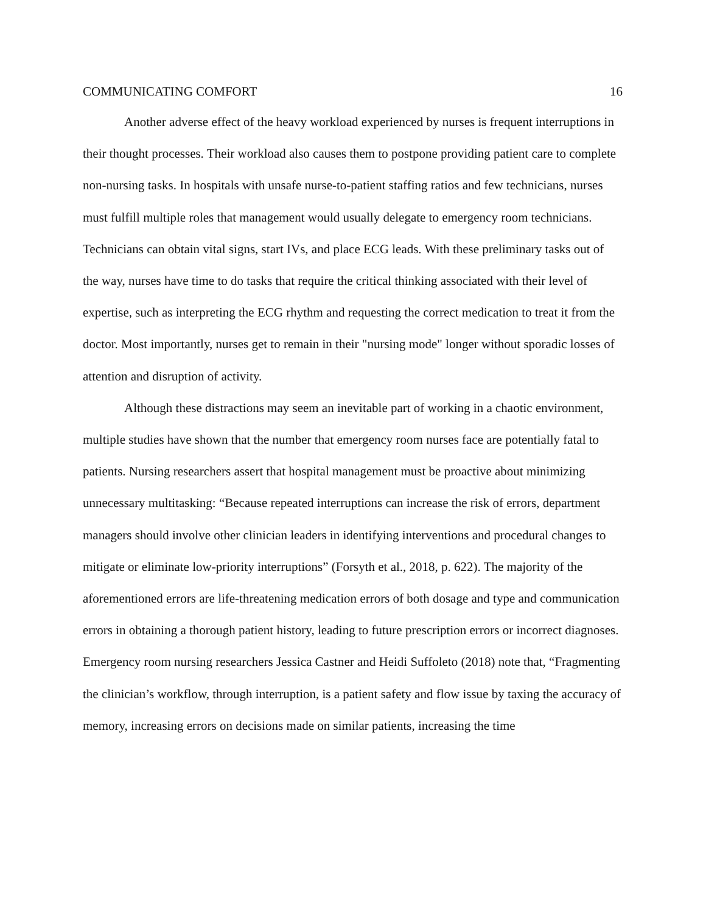COMMUNICATING COMFORT 16
Another adverse effect of the heavy workload experienced by nurses is frequent interruptions in their thought processes. Their workload also causes them to postpone providing patient care to complete non-nursing tasks. In hospitals with unsafe nurse-to-patient staffing ratios and few technicians, nurses must fulfill multiple roles that management would usually delegate to emergency room technicians. Technicians can obtain vital signs, start IVs, and place ECG leads. With these preliminary tasks out of the way, nurses have time to do tasks that require the critical thinking associated with their level of expertise, such as interpreting the ECG rhythm and requesting the correct medication to treat it from the doctor. Most importantly, nurses get to remain in their "nursing mode" longer without sporadic losses of attention and disruption of activity.
Although these distractions may seem an inevitable part of working in a chaotic environment, multiple studies have shown that the number that emergency room nurses face are potentially fatal to patients. Nursing researchers assert that hospital management must be proactive about minimizing unnecessary multitasking: “Because repeated interruptions can increase the risk of errors, department managers should involve other clinician leaders in identifying interventions and procedural changes to mitigate or eliminate low-priority interruptions” (Forsyth et al., 2018, p. 622). The majority of the aforementioned errors are life-threatening medication errors of both dosage and type and communication errors in obtaining a thorough patient history, leading to future prescription errors or incorrect diagnoses. Emergency room nursing researchers Jessica Castner and Heidi Suffoleto (2018) note that, “Fragmenting the clinician’s workflow, through interruption, is a patient safety and flow issue by taxing the accuracy of memory, increasing errors on decisions made on similar patients, increasing the time